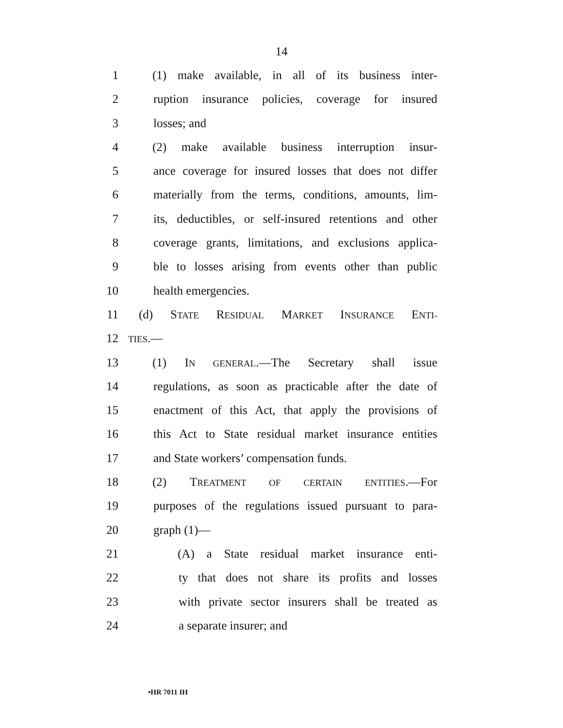14
1 (1) make available, in all of its business inter-
2 ruption insurance policies, coverage for insured
3 losses; and
4 (2) make available business interruption insur-
5 ance coverage for insured losses that does not differ
6 materially from the terms, conditions, amounts, lim-
7 its, deductibles, or self-insured retentions and other
8 coverage grants, limitations, and exclusions applica-
9 ble to losses arising from events other than public
10 health emergencies.
11 (d) STATE RESIDUAL MARKET INSURANCE ENTI-
12 TIES.—
13 (1) IN GENERAL.—The Secretary shall issue
14 regulations, as soon as practicable after the date of
15 enactment of this Act, that apply the provisions of
16 this Act to State residual market insurance entities
17 and State workers’ compensation funds.
18 (2) TREATMENT OF CERTAIN ENTITIES.—For
19 purposes of the regulations issued pursuant to para-
20 graph (1)—
21 (A) a State residual market insurance enti-
22 ty that does not share its profits and losses
23 with private sector insurers shall be treated as
24 a separate insurer; and
•HR 7011 IH